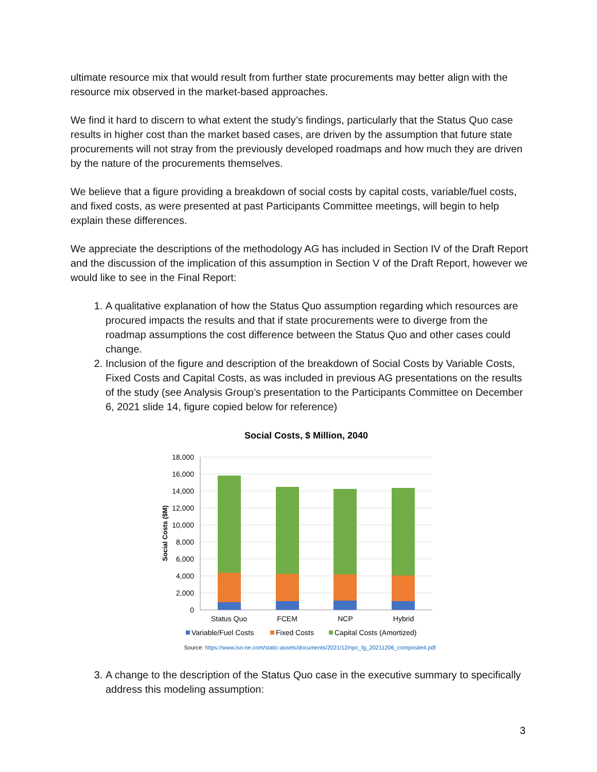ultimate resource mix that would result from further state procurements may better align with the resource mix observed in the market-based approaches.
We find it hard to discern to what extent the study’s findings, particularly that the Status Quo case results in higher cost than the market based cases, are driven by the assumption that future state procurements will not stray from the previously developed roadmaps and how much they are driven by the nature of the procurements themselves.
We believe that a figure providing a breakdown of social costs by capital costs, variable/fuel costs, and fixed costs, as were presented at past Participants Committee meetings, will begin to help explain these differences.
We appreciate the descriptions of the methodology AG has included in Section IV of the Draft Report and the discussion of the implication of this assumption in Section V of the Draft Report, however we would like to see in the Final Report:
1. A qualitative explanation of how the Status Quo assumption regarding which resources are procured impacts the results and that if state procurements were to diverge from the roadmap assumptions the cost difference between the Status Quo and other cases could change.
2. Inclusion of the figure and description of the breakdown of Social Costs by Variable Costs, Fixed Costs and Capital Costs, as was included in previous AG presentations on the results of the study (see Analysis Group’s presentation to the Participants Committee on December 6, 2021 slide 14, figure copied below for reference)
Social Costs, $ Million, 2040
18,000
16,000
14,000
12,000
10,000
8,000
6,000
4,000
2,000
0
Social Costs ($M)
Status Quo
FCEM
NCP
Hybrid
Variable/Fuel Costs
Fixed Costs
Capital Costs (Amortized)
Source: https://www.iso-ne.com/static-assets/documents/2021/12/npc_fg_20211206_composite4.pdf
3. A change to the description of the Status Quo case in the executive summary to specifically address this modeling assumption:
3